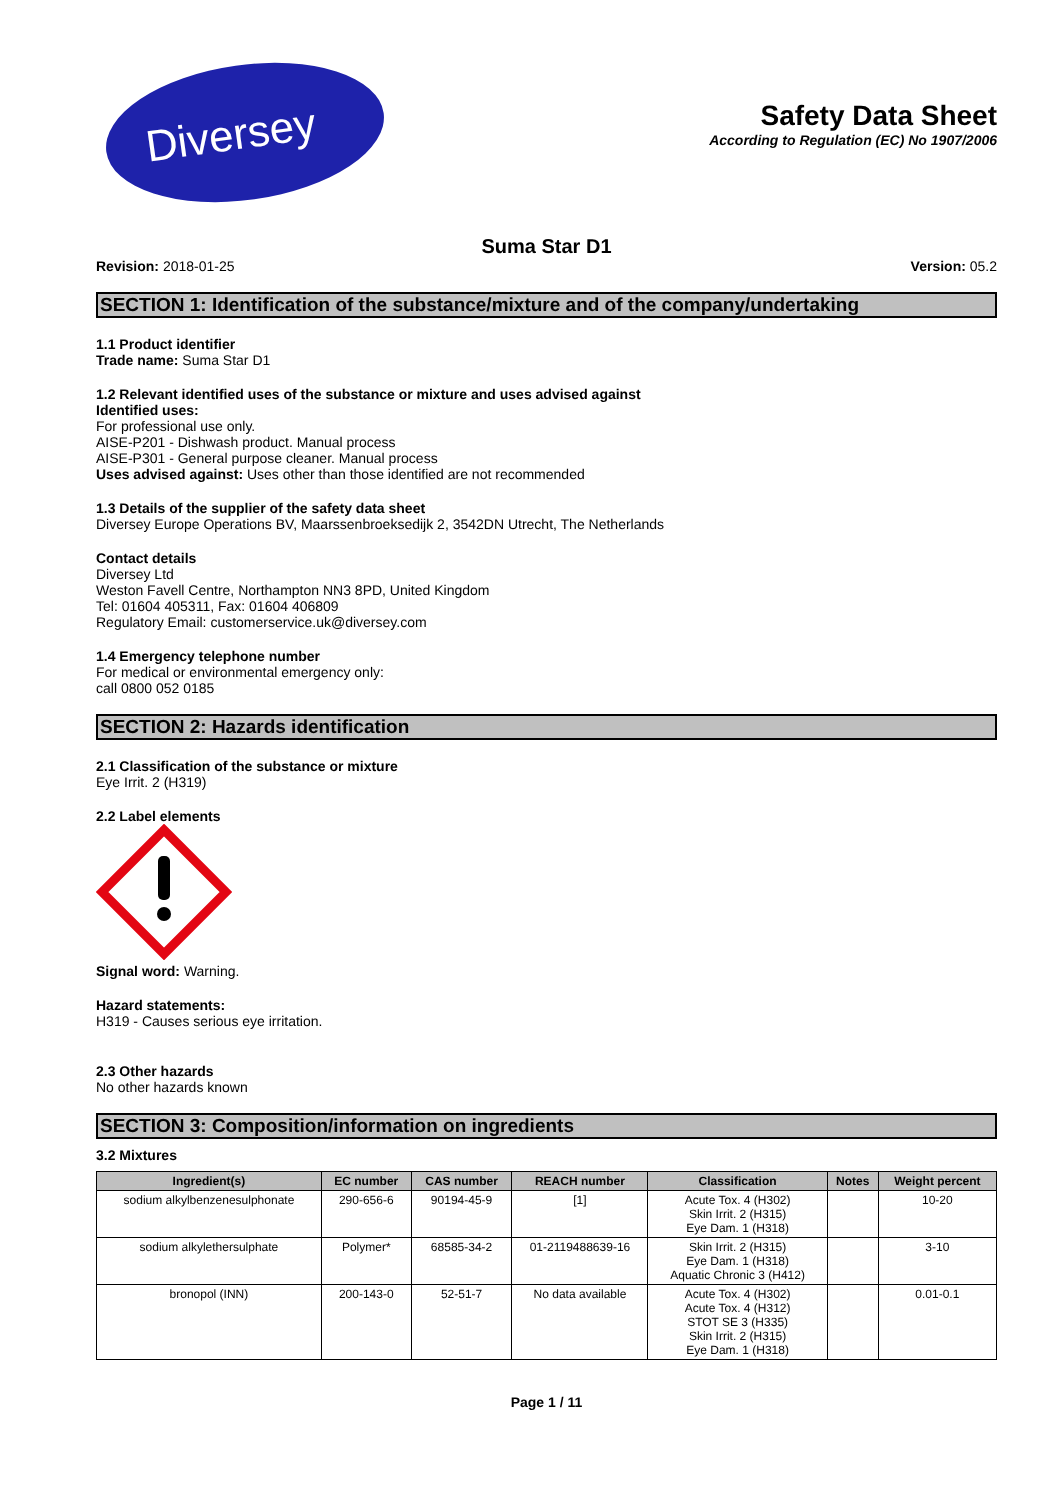Diversey
Safety Data Sheet
According to Regulation (EC) No 1907/2006
Suma Star D1
Revision: 2018-01-25 Version: 05.2
SECTION 1: Identification of the substance/mixture and of the company/undertaking
1.1 Product identifier
Trade name: Suma Star D1
1.2 Relevant identified uses of the substance or mixture and uses advised against
Identified uses:
For professional use only.
AISE-P201 - Dishwash product. Manual process
AISE-P301 - General purpose cleaner. Manual process
Uses advised against: Uses other than those identified are not recommended
1.3 Details of the supplier of the safety data sheet
Diversey Europe Operations BV, Maarssenbroeksedijk 2, 3542DN Utrecht, The Netherlands
Contact details
Diversey Ltd
Weston Favell Centre, Northampton NN3 8PD, United Kingdom
Tel: 01604 405311, Fax: 01604 406809
Regulatory Email: customerservice.uk@diversey.com
1.4 Emergency telephone number
For medical or environmental emergency only:
call 0800 052 0185
SECTION 2: Hazards identification
2.1 Classification of the substance or mixture
Eye Irrit. 2 (H319)
2.2 Label elements
Signal word: Warning.
Hazard statements:
H319 - Causes serious eye irritation.
2.3 Other hazards
No other hazards known
SECTION 3: Composition/information on ingredients
3.2 Mixtures
| Ingredient(s) | EC number | CAS number | REACH number | Classification | Notes | Weight percent |
| --- | --- | --- | --- | --- | --- | --- |
| sodium alkylbenzenesulphonate | 290-656-6 | 90194-45-9 | [1] | Acute Tox. 4 (H302) Skin Irrit. 2 (H315) Eye Dam. 1 (H318) | | 10-20 |
| sodium alkylethersulphate | Polymer* | 68585-34-2 | 01-2119488639-16 | Skin Irrit. 2 (H315) Eye Dam. 1 (H318) Aquatic Chronic 3 (H412) | | 3-10 |
| bronopol (INN) | 200-143-0 | 52-51-7 | No data available | Acute Tox. 4 (H302) Acute Tox. 4 (H312) STOT SE 3 (H335) Skin Irrit. 2 (H315) Eye Dam. 1 (H318) | | 0.01-0.1 |
Page 1 / 11